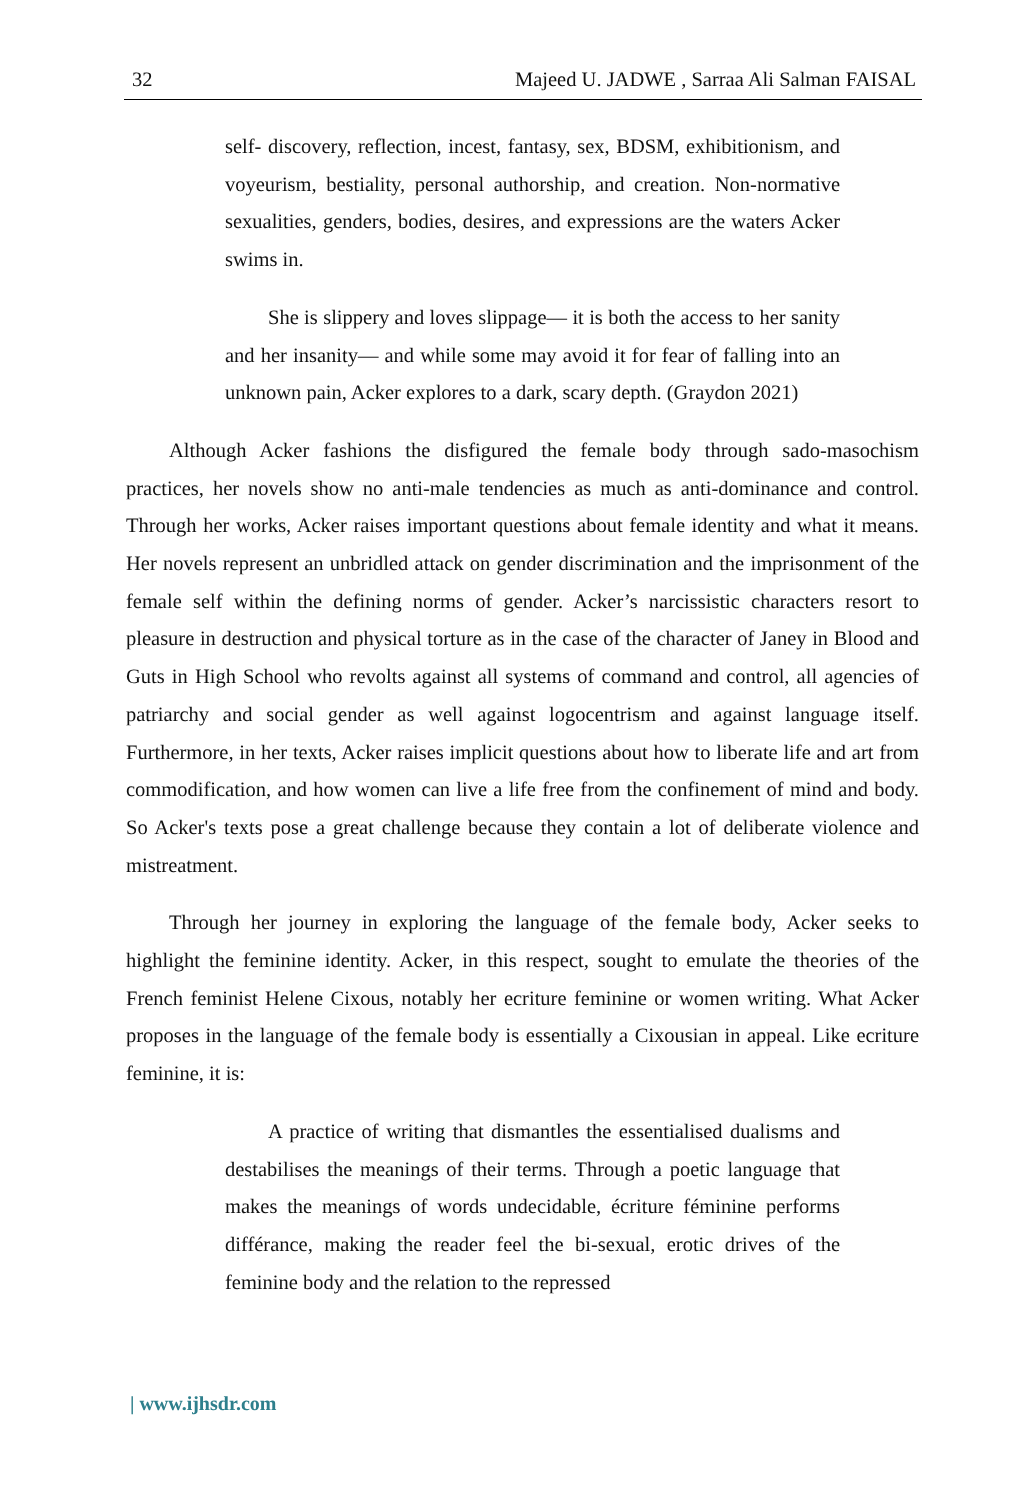32 Majeed U. JADWE , Sarraa Ali Salman FAISAL
self- discovery, reflection, incest, fantasy, sex, BDSM, exhibitionism, and voyeurism, bestiality, personal authorship, and creation. Non-normative sexualities, genders, bodies, desires, and expressions are the waters Acker swims in.
She is slippery and loves slippage— it is both the access to her sanity and her insanity— and while some may avoid it for fear of falling into an unknown pain, Acker explores to a dark, scary depth. (Graydon 2021)
Although Acker fashions the disfigured the female body through sado-masochism practices, her novels show no anti-male tendencies as much as anti-dominance and control. Through her works, Acker raises important questions about female identity and what it means. Her novels represent an unbridled attack on gender discrimination and the imprisonment of the female self within the defining norms of gender. Acker’s narcissistic characters resort to pleasure in destruction and physical torture as in the case of the character of Janey in Blood and Guts in High School who revolts against all systems of command and control, all agencies of patriarchy and social gender as well against logocentrism and against language itself. Furthermore, in her texts, Acker raises implicit questions about how to liberate life and art from commodification, and how women can live a life free from the confinement of mind and body. So Acker's texts pose a great challenge because they contain a lot of deliberate violence and mistreatment.
Through her journey in exploring the language of the female body, Acker seeks to highlight the feminine identity. Acker, in this respect, sought to emulate the theories of the French feminist Helene Cixous, notably her ecriture feminine or women writing. What Acker proposes in the language of the female body is essentially a Cixousian in appeal. Like ecriture feminine, it is:
A practice of writing that dismantles the essentialised dualisms and destabilises the meanings of their terms. Through a poetic language that makes the meanings of words undecidable, écriture féminine performs différance, making the reader feel the bi-sexual, erotic drives of the feminine body and the relation to the repressed
| www.ijhsdr.com